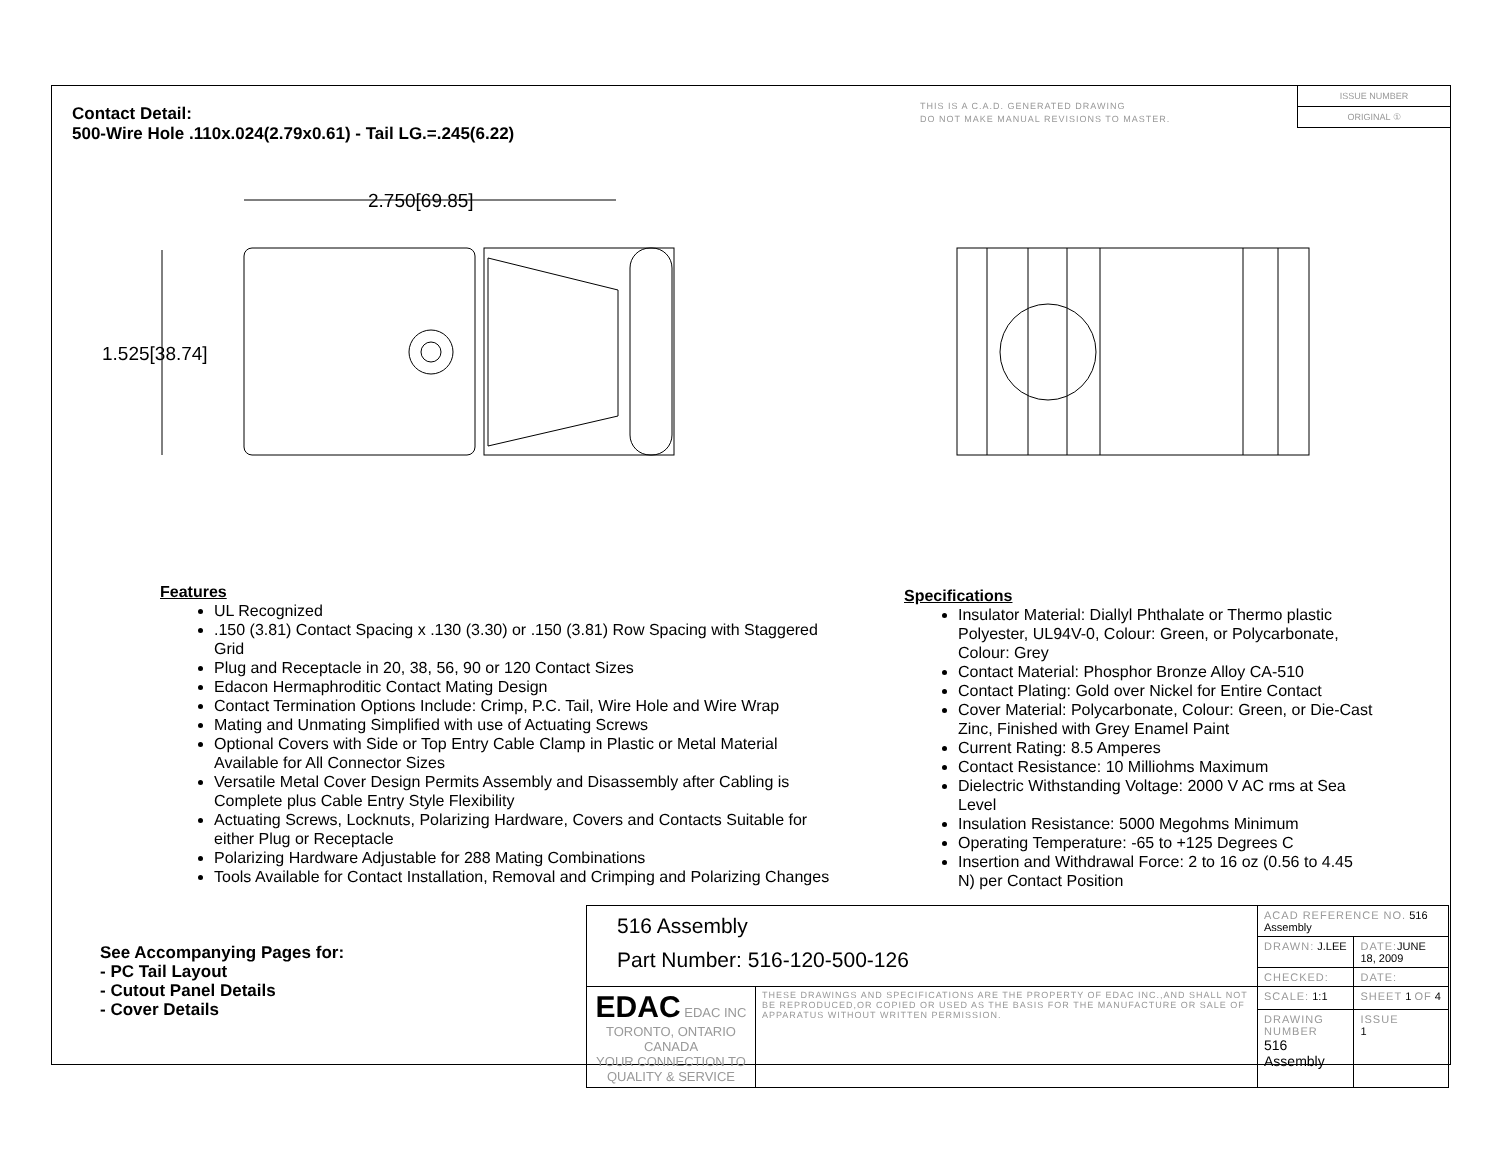Contact Detail:
500-Wire Hole .110x.024(2.79x0.61) - Tail LG.=.245(6.22)
THIS IS A C.A.D. GENERATED DRAWING
DO NOT MAKE MANUAL REVISIONS TO MASTER.
ISSUE NUMBER
ORIGINAL ①
2.750[69.85]
1.525[38.74]
Features
UL Recognized
.150 (3.81) Contact Spacing x .130 (3.30) or .150 (3.81) Row Spacing with Staggered Grid
Plug and Receptacle in 20, 38, 56, 90 or 120 Contact Sizes
Edacon Hermaphroditic Contact Mating Design
Contact Termination Options Include: Crimp, P.C. Tail, Wire Hole and Wire Wrap
Mating and Unmating Simplified with use of Actuating Screws
Optional Covers with Side or Top Entry Cable Clamp in Plastic or Metal Material Available for All Connector Sizes
Versatile Metal Cover Design Permits Assembly and Disassembly after Cabling is Complete plus Cable Entry Style Flexibility
Actuating Screws, Locknuts, Polarizing Hardware, Covers and Contacts Suitable for either Plug or Receptacle
Polarizing Hardware Adjustable for 288 Mating Combinations
Tools Available for Contact Installation, Removal and Crimping and Polarizing Changes
Specifications
Insulator Material: Diallyl Phthalate or Thermo plastic Polyester, UL94V-0, Colour: Green, or Polycarbonate, Colour: Grey
Contact Material: Phosphor Bronze Alloy CA-510
Contact Plating: Gold over Nickel for Entire Contact
Cover Material: Polycarbonate, Colour: Green, or Die-Cast Zinc, Finished with Grey Enamel Paint
Current Rating: 8.5 Amperes
Contact Resistance: 10 Milliohms Maximum
Dielectric Withstanding Voltage: 2000 V AC rms at Sea Level
Insulation Resistance: 5000 Megohms Minimum
Operating Temperature: -65 to +125 Degrees C
Insertion and Withdrawal Force: 2 to 16 oz (0.56 to 4.45 N) per Contact Position
See Accompanying Pages for:
- PC Tail Layout
- Cutout Panel Details
- Cover Details
| 516 Assembly Part Number: 516-120-500-126 | | ACAD REFERENCE NO. 516 Assembly | | |
| | | DRAWN: J.LEE | DATE: JUNE 18, 2009 | |
| | | CHECKED: | DATE: | |
| EDAC EDAC INC TORONTO, ONTARIO CANADA YOUR CONNECTION TO QUALITY & SERVICE | THESE DRAWINGS AND SPECIFICATIONS ARE THE PROPERTY OF EDAC INC.,AND SHALL NOT BE REPRODUCED,OR COPIED OR USED AS THE BASIS FOR THE MANUFACTURE OR SALE OF APPARATUS WITHOUT WRITTEN PERMISSION. | SCALE: 1:1 | SHEET 1 OF 4 | |
| | | DRAWING NUMBER 516 Assembly | | ISSUE 1 |